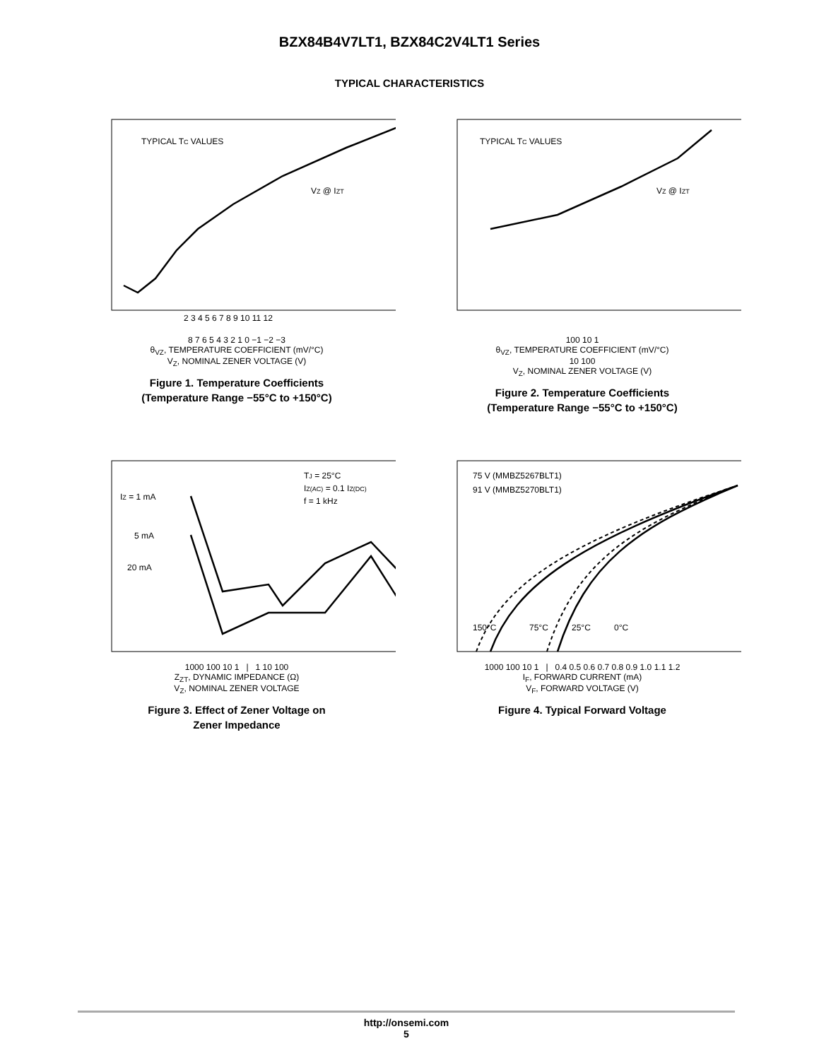BZX84B4V7LT1, BZX84C2V4LT1 Series
TYPICAL CHARACTERISTICS
2 3 4 5 6 7 8 9 10 11 12
TYPICAL TC VALUES
VZ @ IZT
8 7 6 5 4 3 2 1 0 −1 −2 −3
θ<sub>VZ</sub>, TEMPERATURE COEFFICIENT (mV/°C)
V<sub>Z</sub>, NOMINAL ZENER VOLTAGE (V)
Figure 1. Temperature Coefficients
(Temperature Range −55°C to +150°C)
TYPICAL TC VALUES
VZ @ IZT
100 10 1
θ<sub>VZ</sub>, TEMPERATURE COEFFICIENT (mV/°C)
10 100
V<sub>Z</sub>, NOMINAL ZENER VOLTAGE (V)
Figure 2. Temperature Coefficients
(Temperature Range −55°C to +150°C)
TJ = 25°C
IZ(AC) = 0.1 IZ(DC)
f = 1 kHz
IZ = 1 mA
5 mA
20 mA
1000 100 10 1 | 1 10 100
Z<sub>ZT</sub>, DYNAMIC IMPEDANCE (Ω)
V<sub>Z</sub>, NOMINAL ZENER VOLTAGE
Figure 3. Effect of Zener Voltage on
Zener Impedance
75 V (MMBZ5267BLT1)
91 V (MMBZ5270BLT1)
150°C
75°C
25°C
0°C
1000 100 10 1 | 0.4 0.5 0.6 0.7 0.8 0.9 1.0 1.1 1.2
I<sub>F</sub>, FORWARD CURRENT (mA)
V<sub>F</sub>, FORWARD VOLTAGE (V)
Figure 4. Typical Forward Voltage
http://onsemi.com
5